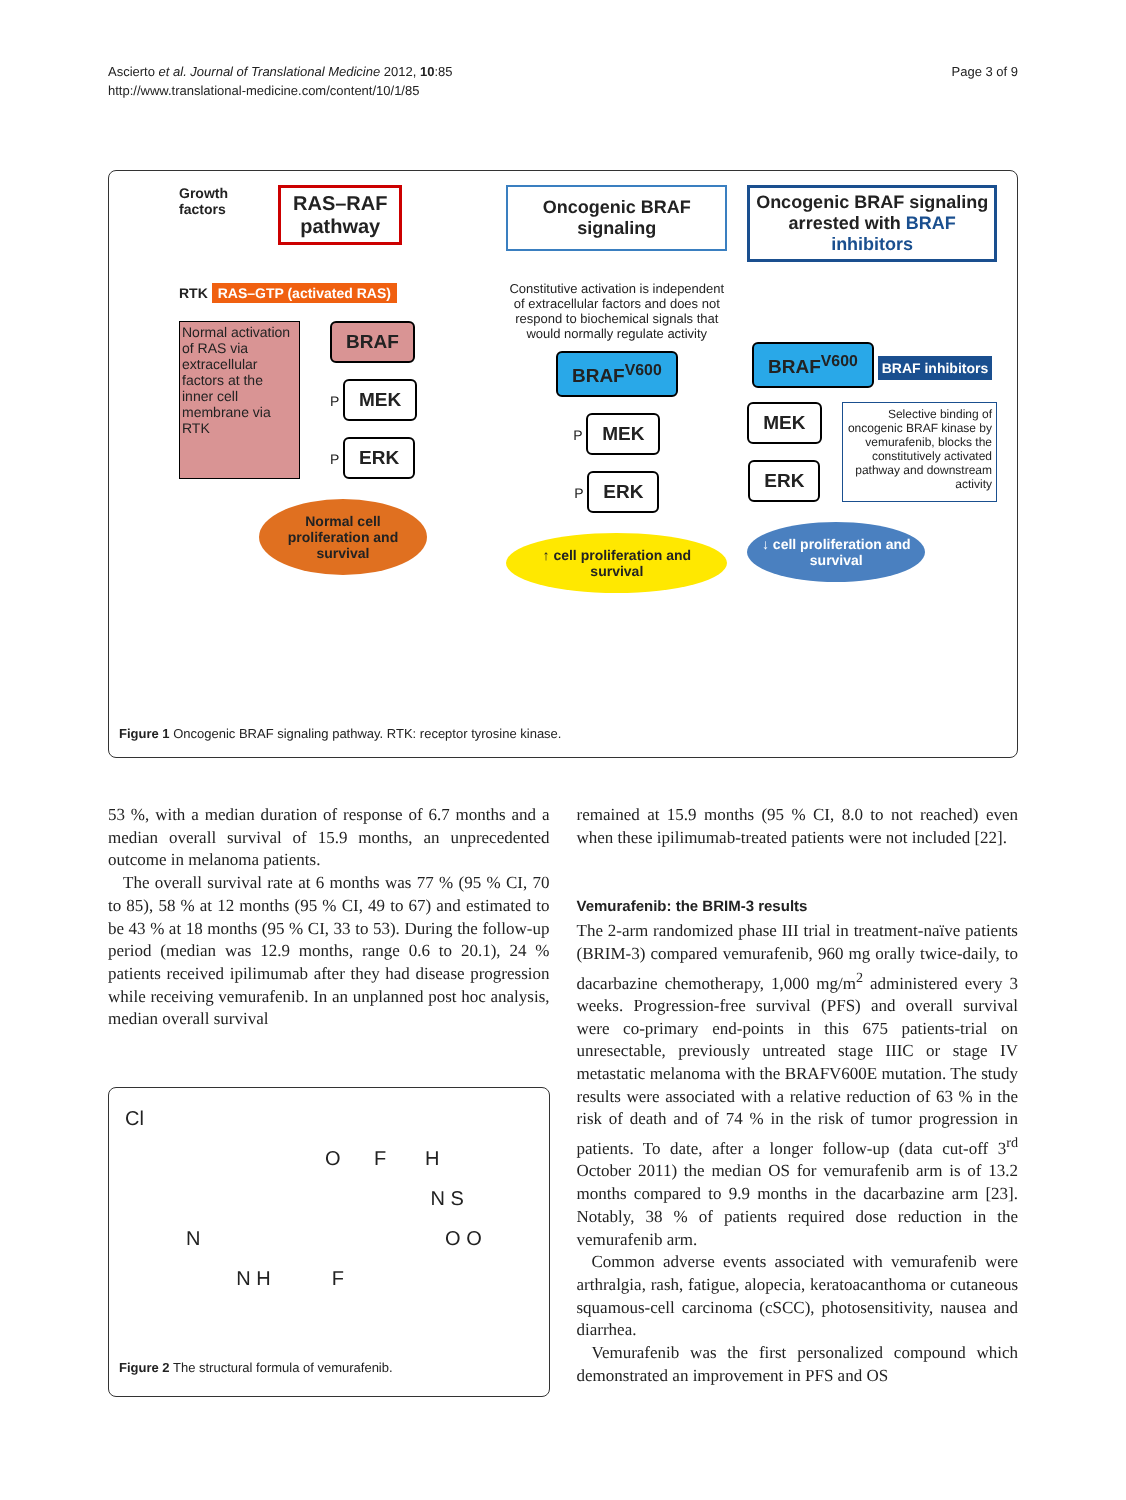Ascierto et al. Journal of Translational Medicine 2012, 10:85
http://www.translational-medicine.com/content/10/1/85
Page 3 of 9
Growth
factors
RAS–RAF
pathway
RTK RAS–GTP (activated RAS)
Normal activation of RAS via extracellular factors at the inner cell membrane via RTK
BRAF
P
MEK
P
ERK
Normal cell proliferation and survival
Oncogenic BRAF signaling
Constitutive activation is independent of extracellular factors and does not respond to biochemical signals that would normally regulate activity
BRAF<sup>V600</sup>
P
MEK
P
ERK
↑ cell proliferation and survival
Oncogenic BRAF signaling arrested with BRAF inhibitors
BRAF<sup>V600</sup> BRAF inhibitors
MEK
ERK
Selective binding of oncogenic BRAF kinase by vemurafenib, blocks the constitutively activated pathway and downstream activity
↓ cell proliferation and survival
Figure 1 Oncogenic BRAF signaling pathway. RTK: receptor tyrosine kinase.
53 %, with a median duration of response of 6.7 months and a median overall survival of 15.9 months, an unprecedented outcome in melanoma patients.
The overall survival rate at 6 months was 77 % (95 % CI, 70 to 85), 58 % at 12 months (95 % CI, 49 to 67) and estimated to be 43 % at 18 months (95 % CI, 33 to 53). During the follow-up period (median was 12.9 months, range 0.6 to 20.1), 24 % patients received ipilimumab after they had disease progression while receiving vemurafenib. In an unplanned post hoc analysis, median overall survival
Cl
O F H
N S
N O O
N H F
Figure 2 The structural formula of vemurafenib.
remained at 15.9 months (95 % CI, 8.0 to not reached) even when these ipilimumab-treated patients were not included [22].
Vemurafenib: the BRIM-3 results
The 2-arm randomized phase III trial in treatment-naïve patients (BRIM-3) compared vemurafenib, 960 mg orally twice-daily, to dacarbazine chemotherapy, 1,000 mg/m<sup>2</sup> administered every 3 weeks. Progression-free survival (PFS) and overall survival were co-primary end-points in this 675 patients-trial on unresectable, previously untreated stage IIIC or stage IV metastatic melanoma with the BRAFV600E mutation. The study results were associated with a relative reduction of 63 % in the risk of death and of 74 % in the risk of tumor progression in patients. To date, after a longer follow-up (data cut-off 3<sup>rd</sup> October 2011) the median OS for vemurafenib arm is of 13.2 months compared to 9.9 months in the dacarbazine arm [23]. Notably, 38 % of patients required dose reduction in the vemurafenib arm.
Common adverse events associated with vemurafenib were arthralgia, rash, fatigue, alopecia, keratoacanthoma or cutaneous squamous-cell carcinoma (cSCC), photosensitivity, nausea and diarrhea.
Vemurafenib was the first personalized compound which demonstrated an improvement in PFS and OS